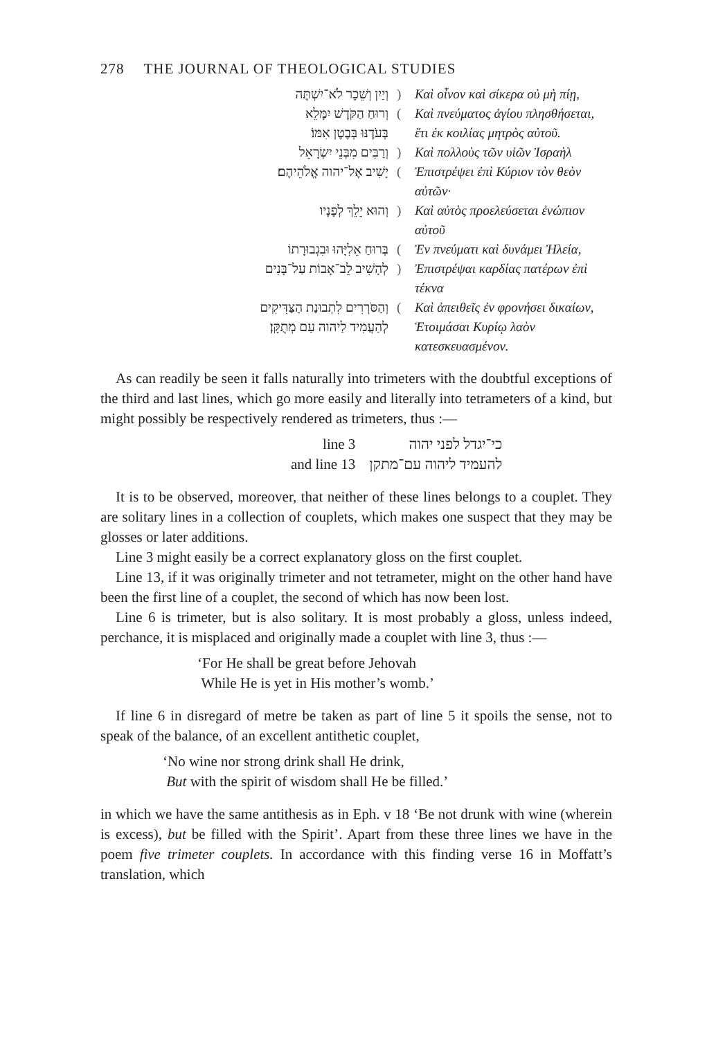278 THE JOURNAL OF THEOLOGICAL STUDIES
| וְיַיִן וְשֵׁכָר לֹא־יִשְׁתֶּה | ) | Καὶ οἶνον καὶ σίκερα οὐ μὴ πίῃ, |
| וְרוּחַ הַקֹּדֶשׁ יִמָּלֵא | ( | Καὶ πνεύματος ἁγίου πλησθήσεται, |
| בְּעֹדֶנּוּ בְּבֶטֶן אִמּוֹ׃ | | ἔτι ἐκ κοιλίας μητρὸς αὐτοῦ. |
| וְרַבִּים מִבְּנֵי יִשְׂרָאֵל | ) | Καὶ πολλοὺς τῶν υἱῶν Ἰσραὴλ |
| יָשִׁיב אֶל־יהוה אֱלֹהֵיהֶם׃ | ( | Ἐπιστρέψει ἐπὶ Κύριον τὸν θεὸν αὐτῶν· |
| וְהוּא יֵלֵךְ לְפָנָיו | ) | Καὶ αὐτὸς προελεύσεται ἐνώπιον αὐτοῦ |
| בְּרוּחַ אֵלִיָּהוּ וּבִגְבוּרָתוֹ | ( | Ἐν πνεύματι καὶ δυνάμει Ἠλεία, |
| לְהָשִׁיב לֵב־אָבוֹת עַל־בָּנִים | ) | Ἐπιστρέψαι καρδίας πατέρων ἐπὶ τέκνα |
| וְהַסֹּרְרִים לִתְבוּנַת הַצַּדִּיקִים | ( | Καὶ ἀπειθεῖς ἐν φρονήσει δικαίων, |
| לְהַעֲמִיד לַיהוה עַם מְתֻקָּן׃ | | Ἑτοιμάσαι Κυρίῳ λαὸν κατεσκευασμένον. |
As can readily be seen it falls naturally into trimeters with the doubtful exceptions of the third and last lines, which go more easily and literally into tetrameters of a kind, but might possibly be respectively rendered as trimeters, thus :—
| line 3 | כי־יגדל לפני יהוה |
| and line 13 | להעמיד ליהוה עם־מתקן |
It is to be observed, moreover, that neither of these lines belongs to a couplet. They are solitary lines in a collection of couplets, which makes one suspect that they may be glosses or later additions.
Line 3 might easily be a correct explanatory gloss on the first couplet.
Line 13, if it was originally trimeter and not tetrameter, might on the other hand have been the first line of a couplet, the second of which has now been lost.
Line 6 is trimeter, but is also solitary. It is most probably a gloss, unless indeed, perchance, it is misplaced and originally made a couplet with line 3, thus :—
‘For He shall be great before Jehovah
While He is yet in His mother’s womb.’
If line 6 in disregard of metre be taken as part of line 5 it spoils the sense, not to speak of the balance, of an excellent antithetic couplet,
‘No wine nor strong drink shall He drink,
But with the spirit of wisdom shall He be filled.’
in which we have the same antithesis as in Eph. v 18 ‘Be not drunk with wine (wherein is excess), but be filled with the Spirit’. Apart from these three lines we have in the poem five trimeter couplets. In accordance with this finding verse 16 in Moffatt’s translation, which